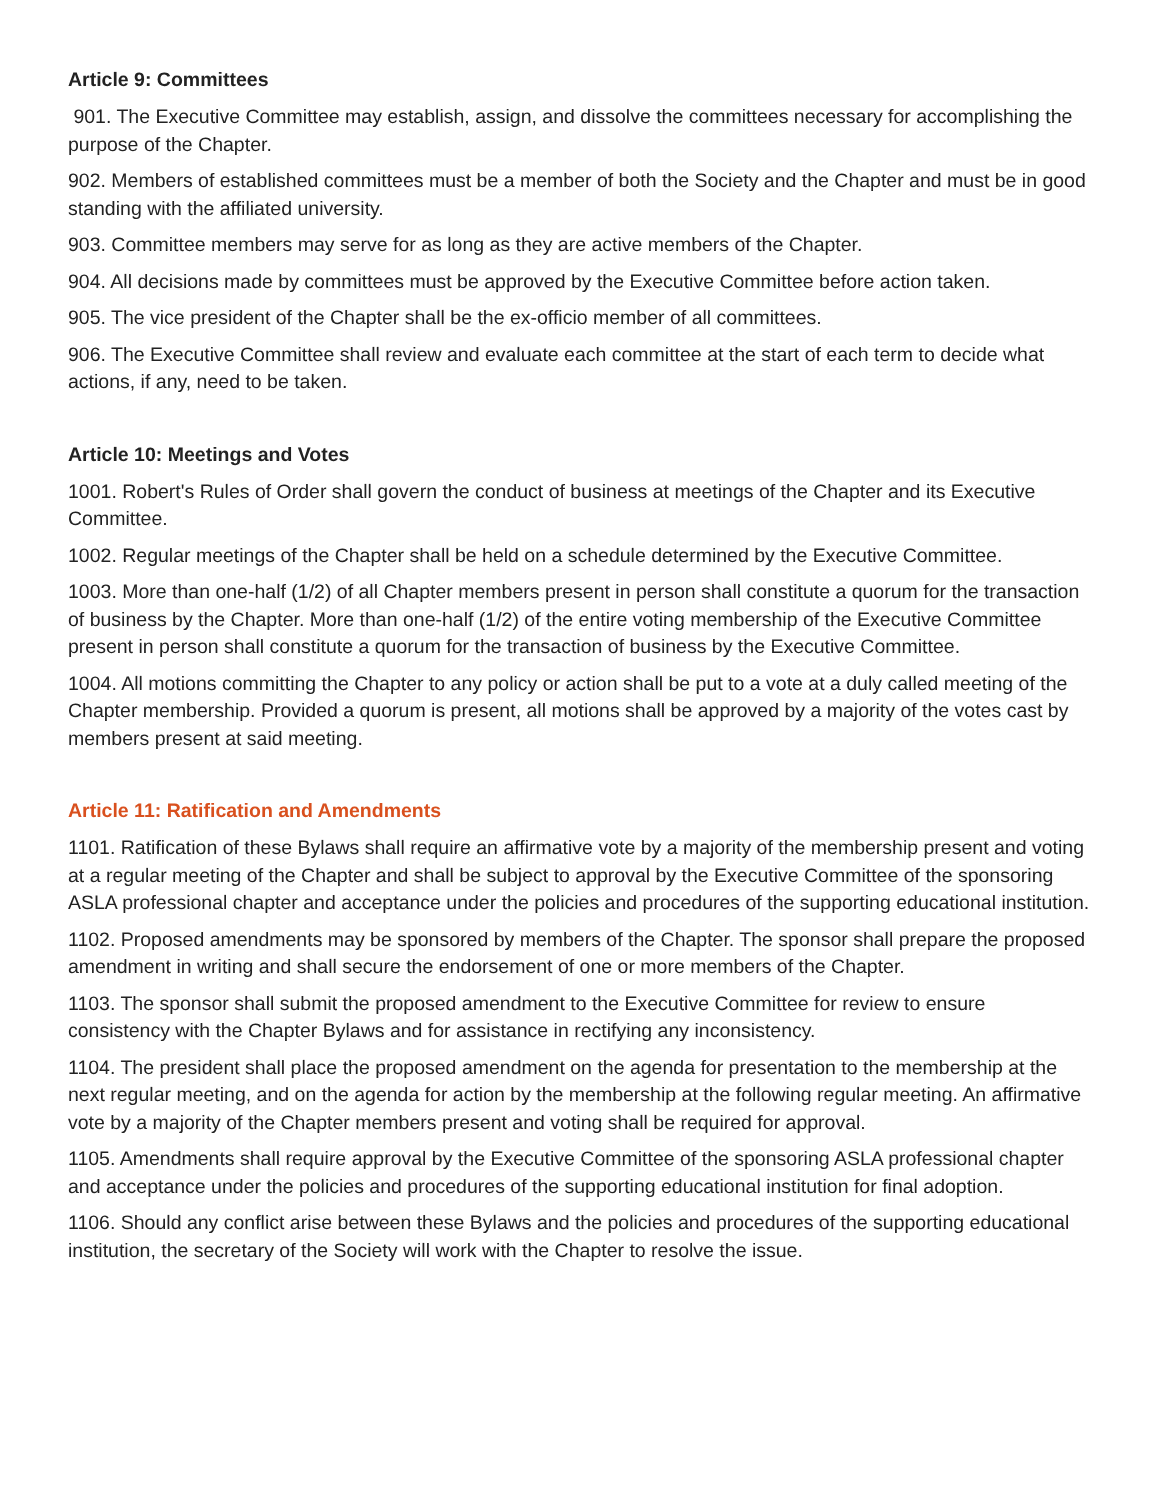Article 9: Committees
901. The Executive Committee may establish, assign, and dissolve the committees necessary for accomplishing the purpose of the Chapter.
902. Members of established committees must be a member of both the Society and the Chapter and must be in good standing with the affiliated university.
903. Committee members may serve for as long as they are active members of the Chapter.
904. All decisions made by committees must be approved by the Executive Committee before action taken.
905. The vice president of the Chapter shall be the ex-officio member of all committees.
906. The Executive Committee shall review and evaluate each committee at the start of each term to decide what actions, if any, need to be taken.
Article 10: Meetings and Votes
1001. Robert's Rules of Order shall govern the conduct of business at meetings of the Chapter and its Executive Committee.
1002. Regular meetings of the Chapter shall be held on a schedule determined by the Executive Committee.
1003. More than one-half (1/2) of all Chapter members present in person shall constitute a quorum for the transaction of business by the Chapter. More than one-half (1/2) of the entire voting membership of the Executive Committee present in person shall constitute a quorum for the transaction of business by the Executive Committee.
1004. All motions committing the Chapter to any policy or action shall be put to a vote at a duly called meeting of the Chapter membership. Provided a quorum is present, all motions shall be approved by a majority of the votes cast by members present at said meeting.
Article 11: Ratification and Amendments
1101. Ratification of these Bylaws shall require an affirmative vote by a majority of the membership present and voting at a regular meeting of the Chapter and shall be subject to approval by the Executive Committee of the sponsoring ASLA professional chapter and acceptance under the policies and procedures of the supporting educational institution.
1102. Proposed amendments may be sponsored by members of the Chapter. The sponsor shall prepare the proposed amendment in writing and shall secure the endorsement of one or more members of the Chapter.
1103. The sponsor shall submit the proposed amendment to the Executive Committee for review to ensure consistency with the Chapter Bylaws and for assistance in rectifying any inconsistency.
1104. The president shall place the proposed amendment on the agenda for presentation to the membership at the next regular meeting, and on the agenda for action by the membership at the following regular meeting. An affirmative vote by a majority of the Chapter members present and voting shall be required for approval.
1105. Amendments shall require approval by the Executive Committee of the sponsoring ASLA professional chapter and acceptance under the policies and procedures of the supporting educational institution for final adoption.
1106. Should any conflict arise between these Bylaws and the policies and procedures of the supporting educational institution, the secretary of the Society will work with the Chapter to resolve the issue.